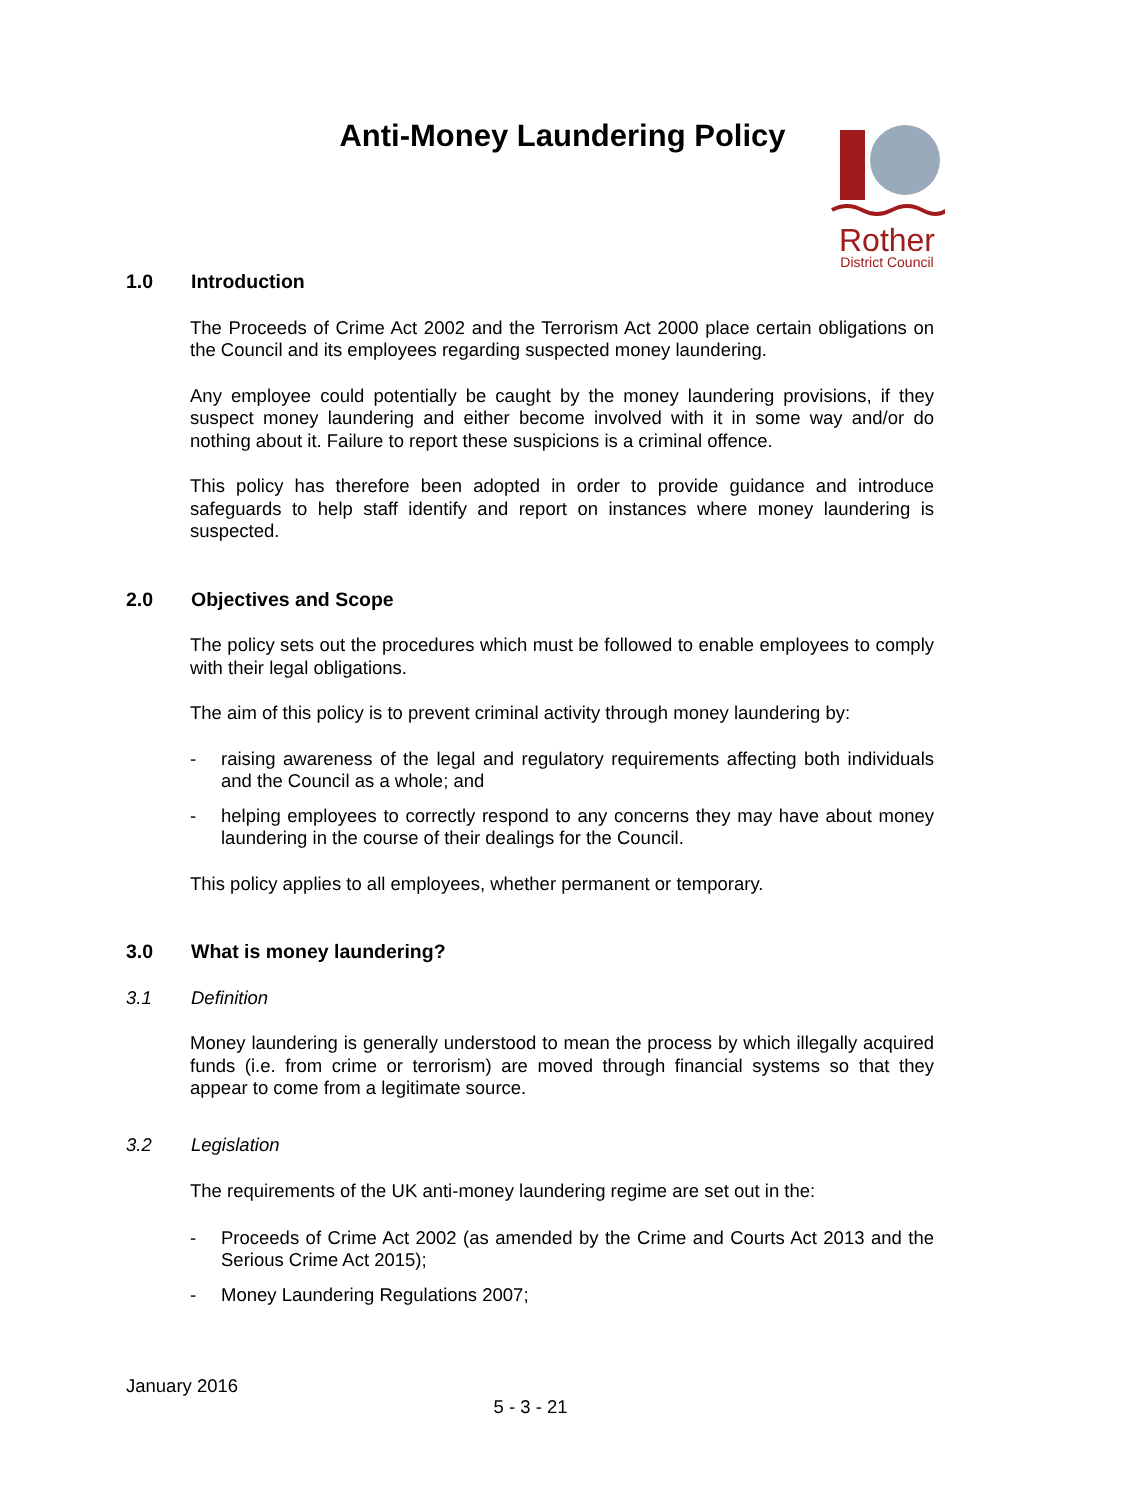Anti-Money Laundering Policy
Rother
District Council
1.0 Introduction
The Proceeds of Crime Act 2002 and the Terrorism Act 2000 place certain obligations on the Council and its employees regarding suspected money laundering.
Any employee could potentially be caught by the money laundering provisions, if they suspect money laundering and either become involved with it in some way and/or do nothing about it. Failure to report these suspicions is a criminal offence.
This policy has therefore been adopted in order to provide guidance and introduce safeguards to help staff identify and report on instances where money laundering is suspected.
2.0 Objectives and Scope
The policy sets out the procedures which must be followed to enable employees to comply with their legal obligations.
The aim of this policy is to prevent criminal activity through money laundering by:
- raising awareness of the legal and regulatory requirements affecting both individuals and the Council as a whole; and
- helping employees to correctly respond to any concerns they may have about money laundering in the course of their dealings for the Council.
This policy applies to all employees, whether permanent or temporary.
3.0 What is money laundering?
3.1 Definition
Money laundering is generally understood to mean the process by which illegally acquired funds (i.e. from crime or terrorism) are moved through financial systems so that they appear to come from a legitimate source.
3.2 Legislation
The requirements of the UK anti-money laundering regime are set out in the:
- Proceeds of Crime Act 2002 (as amended by the Crime and Courts Act 2013 and the Serious Crime Act 2015);
- Money Laundering Regulations 2007;
January 2016
5 - 3 - 21